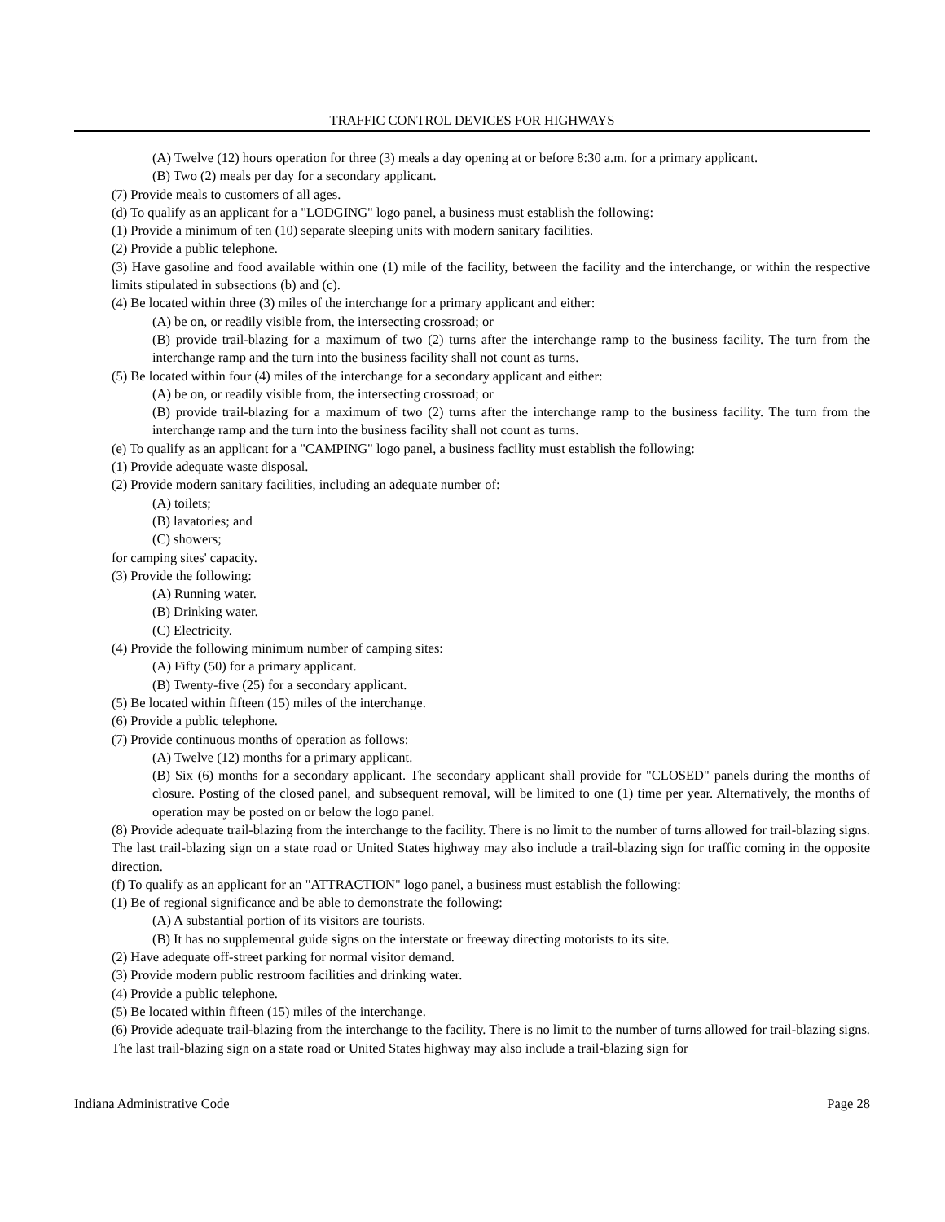TRAFFIC CONTROL DEVICES FOR HIGHWAYS
(A) Twelve (12) hours operation for three (3) meals a day opening at or before 8:30 a.m. for a primary applicant.
(B) Two (2) meals per day for a secondary applicant.
(7) Provide meals to customers of all ages.
(d) To qualify as an applicant for a "LODGING" logo panel, a business must establish the following:
(1) Provide a minimum of ten (10) separate sleeping units with modern sanitary facilities.
(2) Provide a public telephone.
(3) Have gasoline and food available within one (1) mile of the facility, between the facility and the interchange, or within the respective limits stipulated in subsections (b) and (c).
(4) Be located within three (3) miles of the interchange for a primary applicant and either:
(A) be on, or readily visible from, the intersecting crossroad; or
(B) provide trail-blazing for a maximum of two (2) turns after the interchange ramp to the business facility. The turn from the interchange ramp and the turn into the business facility shall not count as turns.
(5) Be located within four (4) miles of the interchange for a secondary applicant and either:
(A) be on, or readily visible from, the intersecting crossroad; or
(B) provide trail-blazing for a maximum of two (2) turns after the interchange ramp to the business facility. The turn from the interchange ramp and the turn into the business facility shall not count as turns.
(e) To qualify as an applicant for a "CAMPING" logo panel, a business facility must establish the following:
(1) Provide adequate waste disposal.
(2) Provide modern sanitary facilities, including an adequate number of:
(A) toilets;
(B) lavatories; and
(C) showers;
for camping sites' capacity.
(3) Provide the following:
(A) Running water.
(B) Drinking water.
(C) Electricity.
(4) Provide the following minimum number of camping sites:
(A) Fifty (50) for a primary applicant.
(B) Twenty-five (25) for a secondary applicant.
(5) Be located within fifteen (15) miles of the interchange.
(6) Provide a public telephone.
(7) Provide continuous months of operation as follows:
(A) Twelve (12) months for a primary applicant.
(B) Six (6) months for a secondary applicant. The secondary applicant shall provide for "CLOSED" panels during the months of closure. Posting of the closed panel, and subsequent removal, will be limited to one (1) time per year. Alternatively, the months of operation may be posted on or below the logo panel.
(8) Provide adequate trail-blazing from the interchange to the facility. There is no limit to the number of turns allowed for trail-blazing signs. The last trail-blazing sign on a state road or United States highway may also include a trail-blazing sign for traffic coming in the opposite direction.
(f) To qualify as an applicant for an "ATTRACTION" logo panel, a business must establish the following:
(1) Be of regional significance and be able to demonstrate the following:
(A) A substantial portion of its visitors are tourists.
(B) It has no supplemental guide signs on the interstate or freeway directing motorists to its site.
(2) Have adequate off-street parking for normal visitor demand.
(3) Provide modern public restroom facilities and drinking water.
(4) Provide a public telephone.
(5) Be located within fifteen (15) miles of the interchange.
(6) Provide adequate trail-blazing from the interchange to the facility. There is no limit to the number of turns allowed for trail-blazing signs. The last trail-blazing sign on a state road or United States highway may also include a trail-blazing sign for
Indiana Administrative Code Page 28